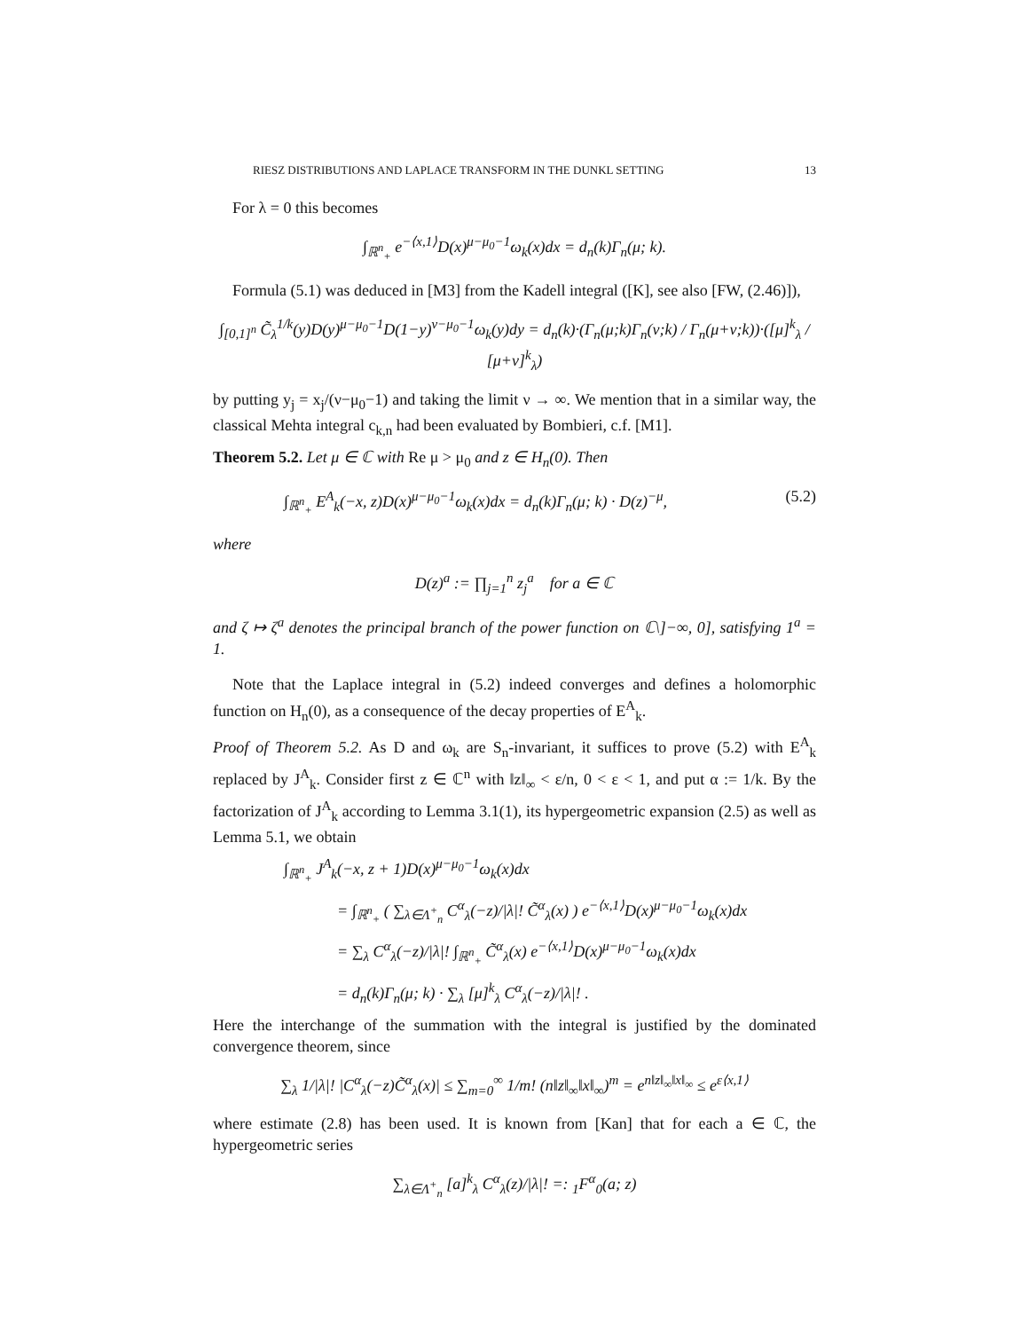RIESZ DISTRIBUTIONS AND LAPLACE TRANSFORM IN THE DUNKL SETTING 13
For λ = 0 this becomes
∫<sub>ℝ<sup>n</sup><sub>+</sub></sub> e<sup>−⟨x,1⟩</sup>D(x)<sup>μ−μ<sub>0</sub>−1</sup>ω<sub>k</sub>(x)dx = d<sub>n</sub>(k)Γ<sub>n</sub>(μ; k).
Formula (5.1) was deduced in [M3] from the Kadell integral ([K], see also [FW, (2.46)]),
∫<sub>[0,1]<sup>n</sup></sub> C̃<sub>λ</sub><sup>1/k</sup>(y)D(y)<sup>μ−μ<sub>0</sub>−1</sup>D(1−y)<sup>ν−μ<sub>0</sub>−1</sup>ω<sub>k</sub>(y)dy = d<sub>n</sub>(k)·(Γ<sub>n</sub>(μ;k)Γ<sub>n</sub>(ν;k) / Γ<sub>n</sub>(μ+ν;k))·([μ]<sup>k</sup><sub>λ</sub> / [μ+ν]<sup>k</sup><sub>λ</sub>)
by putting y<sub>j</sub> = x<sub>j</sub>/(ν−μ<sub>0</sub>−1) and taking the limit ν → ∞. We mention that in a similar way, the classical Mehta integral c<sub>k,n</sub> had been evaluated by Bombieri, c.f. [M1].
Theorem 5.2. Let μ ∈ ℂ with Re μ > μ<sub>0</sub> and z ∈ H<sub>n</sub>(0). Then
∫<sub>ℝ<sup>n</sup><sub>+</sub></sub> E<sup>A</sup><sub>k</sub>(−x, z)D(x)<sup>μ−μ<sub>0</sub>−1</sup>ω<sub>k</sub>(x)dx = d<sub>n</sub>(k)Γ<sub>n</sub>(μ; k) · D(z)<sup>−μ</sup>, (5.2)
where
D(z)<sup>a</sup> := ∏<sub>j=1</sub><sup>n</sup> z<sub>j</sub><sup>a</sup> for a ∈ ℂ
and ζ ↦ ζ<sup>a</sup> denotes the principal branch of the power function on ℂ\]−∞, 0], satisfying 1<sup>a</sup> = 1.
Note that the Laplace integral in (5.2) indeed converges and defines a holomorphic function on H<sub>n</sub>(0), as a consequence of the decay properties of E<sup>A</sup><sub>k</sub>.
Proof of Theorem 5.2. As D and ω<sub>k</sub> are S<sub>n</sub>-invariant, it suffices to prove (5.2) with E<sup>A</sup><sub>k</sub> replaced by J<sup>A</sup><sub>k</sub>. Consider first z ∈ ℂ<sup>n</sup> with ‖z‖<sub>∞</sub> < ε/n, 0 < ε < 1, and put α := 1/k. By the factorization of J<sup>A</sup><sub>k</sub> according to Lemma 3.1(1), its hypergeometric expansion (2.5) as well as Lemma 5.1, we obtain
∫<sub>ℝ<sup>n</sup><sub>+</sub></sub> J<sup>A</sup><sub>k</sub>(−x, z + 1)D(x)<sup>μ−μ<sub>0</sub>−1</sup>ω<sub>k</sub>(x)dx
= ∫<sub>ℝ<sup>n</sup><sub>+</sub></sub> ( ∑<sub>λ∈Λ<sup>+</sup><sub>n</sub></sub> C<sup>α</sup><sub>λ</sub>(−z)/|λ|! C̃<sup>α</sup><sub>λ</sub>(x) ) e<sup>−⟨x,1⟩</sup>D(x)<sup>μ−μ<sub>0</sub>−1</sup>ω<sub>k</sub>(x)dx
= ∑<sub>λ</sub> C<sup>α</sup><sub>λ</sub>(−z)/|λ|! ∫<sub>ℝ<sup>n</sup><sub>+</sub></sub> C̃<sup>α</sup><sub>λ</sub>(x) e<sup>−⟨x,1⟩</sup>D(x)<sup>μ−μ<sub>0</sub>−1</sup>ω<sub>k</sub>(x)dx
= d<sub>n</sub>(k)Γ<sub>n</sub>(μ; k) · ∑<sub>λ</sub> [μ]<sup>k</sup><sub>λ</sub> C<sup>α</sup><sub>λ</sub>(−z)/|λ|! .
Here the interchange of the summation with the integral is justified by the dominated convergence theorem, since
∑<sub>λ</sub> 1/|λ|! |C<sup>α</sup><sub>λ</sub>(−z)C̃<sup>α</sup><sub>λ</sub>(x)| ≤ ∑<sub>m=0</sub><sup>∞</sup> 1/m! (n‖z‖<sub>∞</sub>‖x‖<sub>∞</sub>)<sup>m</sup> = e<sup>n‖z‖<sub>∞</sub>‖x‖<sub>∞</sub></sup> ≤ e<sup>ε⟨x,1⟩</sup>
where estimate (2.8) has been used. It is known from [Kan] that for each a ∈ ℂ, the hypergeometric series
∑<sub>λ∈Λ<sup>+</sup><sub>n</sub></sub> [a]<sup>k</sup><sub>λ</sub> C<sup>α</sup><sub>λ</sub>(z)/|λ|! =: <sub>1</sub>F<sup>α</sup><sub>0</sub>(a; z)